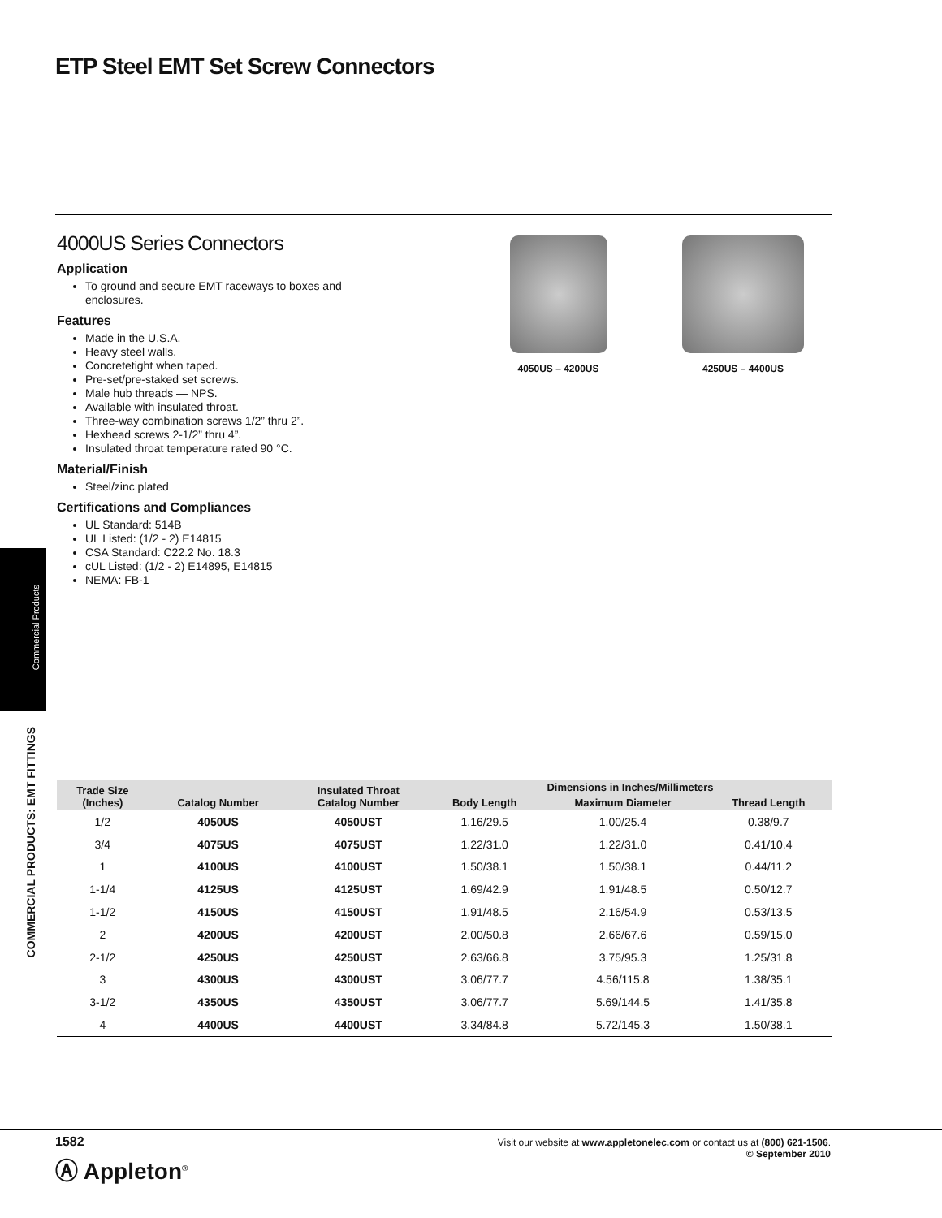ETP Steel EMT Set Screw Connectors
4000US Series Connectors
Application
To ground and secure EMT raceways to boxes and enclosures.
Features
Made in the U.S.A.
Heavy steel walls.
Concretetight when taped.
Pre-set/pre-staked set screws.
Male hub threads — NPS.
Available with insulated throat.
Three-way combination screws 1/2” thru 2”.
Hexhead screws 2-1/2” thru 4”.
Insulated throat temperature rated 90 °C.
Material/Finish
Steel/zinc plated
Certifications and Compliances
UL Standard: 514B
UL Listed: (1/2 - 2) E14815
CSA Standard: C22.2 No. 18.3
cUL Listed: (1/2 - 2) E14895, E14815
NEMA: FB-1
4050US – 4200US 4250US – 4400US
Commercial Products
COMMERCIAL PRODUCTS: EMT FITTINGS
| Trade Size (Inches) | Catalog Number | Insulated Throat Catalog Number | Dimensions in Inches/Millimeters | | |
| --- | --- | --- | --- | --- | --- |
| | | | Body Length | Maximum Diameter | Thread Length |
| 1/2 | 4050US | 4050UST | 1.16/29.5 | 1.00/25.4 | 0.38/9.7 |
| 3/4 | 4075US | 4075UST | 1.22/31.0 | 1.22/31.0 | 0.41/10.4 |
| 1 | 4100US | 4100UST | 1.50/38.1 | 1.50/38.1 | 0.44/11.2 |
| 1-1/4 | 4125US | 4125UST | 1.69/42.9 | 1.91/48.5 | 0.50/12.7 |
| 1-1/2 | 4150US | 4150UST | 1.91/48.5 | 2.16/54.9 | 0.53/13.5 |
| 2 | 4200US | 4200UST | 2.00/50.8 | 2.66/67.6 | 0.59/15.0 |
| 2-1/2 | 4250US | 4250UST | 2.63/66.8 | 3.75/95.3 | 1.25/31.8 |
| 3 | 4300US | 4300UST | 3.06/77.7 | 4.56/115.8 | 1.38/35.1 |
| 3-1/2 | 4350US | 4350UST | 3.06/77.7 | 5.69/144.5 | 1.41/35.8 |
| 4 | 4400US | 4400UST | 3.34/84.8 | 5.72/145.3 | 1.50/38.1 |
1582
Ⓐ Appleton<sup>®</sup>
Visit our website at www.appletonelec.com or contact us at (800) 621-1506.
© September 2010